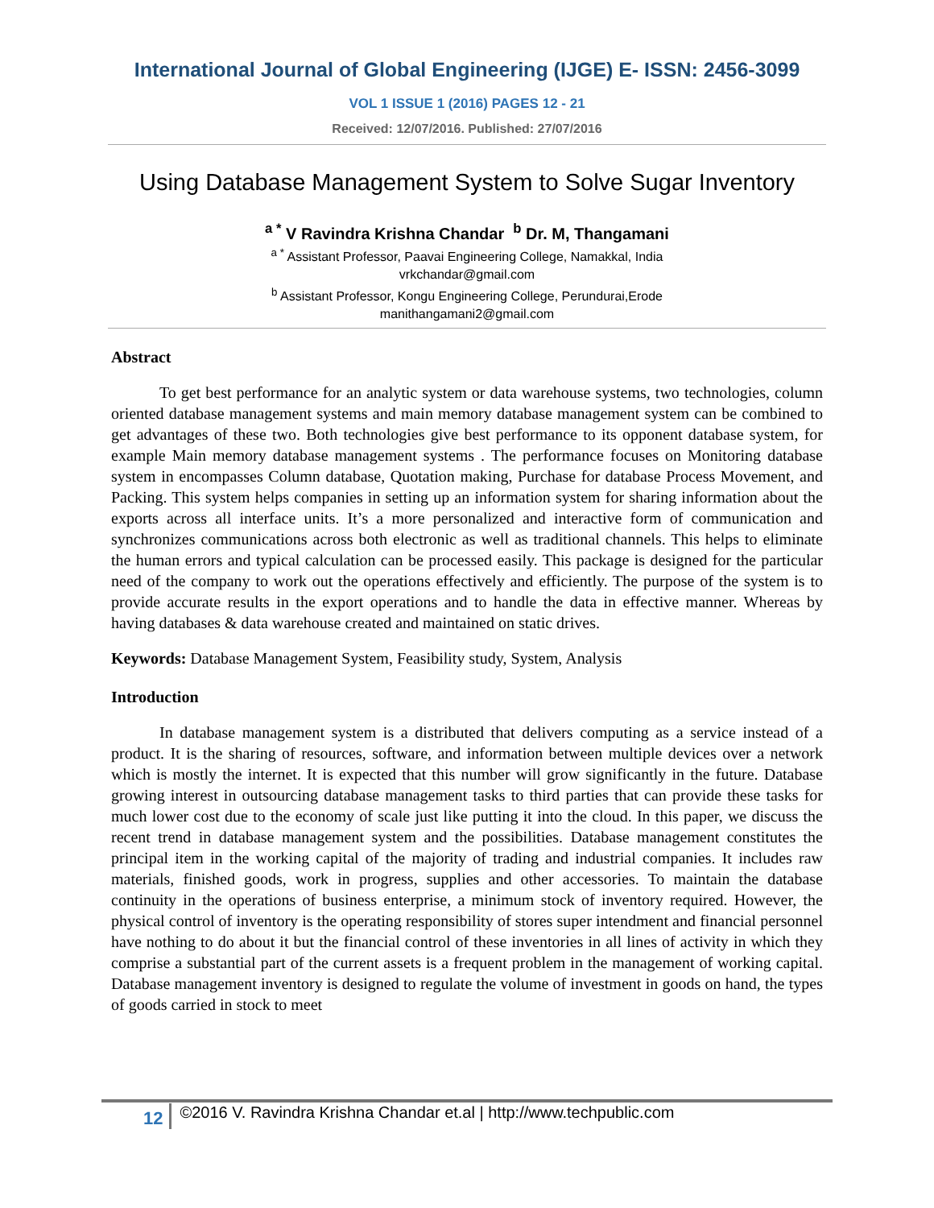International Journal of Global Engineering (IJGE) E- ISSN: 2456-3099
VOL 1 ISSUE 1 (2016) PAGES 12 - 21
Received: 12/07/2016. Published: 27/07/2016
Using Database Management System to Solve Sugar Inventory
<sup>a *</sup> V Ravindra Krishna Chandar <sup>b</sup> Dr. M, Thangamani
<sup>a *</sup> Assistant Professor, Paavai Engineering College, Namakkal, India
vrkchandar@gmail.com
<sup>b</sup> Assistant Professor, Kongu Engineering College, Perundurai,Erode
manithangamani2@gmail.com
Abstract
To get best performance for an analytic system or data warehouse systems, two technologies, column oriented database management systems and main memory database management system can be combined to get advantages of these two. Both technologies give best performance to its opponent database system, for example Main memory database management systems . The performance focuses on Monitoring database system in encompasses Column database, Quotation making, Purchase for database Process Movement, and Packing. This system helps companies in setting up an information system for sharing information about the exports across all interface units. It’s a more personalized and interactive form of communication and synchronizes communications across both electronic as well as traditional channels. This helps to eliminate the human errors and typical calculation can be processed easily. This package is designed for the particular need of the company to work out the operations effectively and efficiently. The purpose of the system is to provide accurate results in the export operations and to handle the data in effective manner. Whereas by having databases & data warehouse created and maintained on static drives.
Keywords: Database Management System, Feasibility study, System, Analysis
Introduction
In database management system is a distributed that delivers computing as a service instead of a product. It is the sharing of resources, software, and information between multiple devices over a network which is mostly the internet. It is expected that this number will grow significantly in the future. Database growing interest in outsourcing database management tasks to third parties that can provide these tasks for much lower cost due to the economy of scale just like putting it into the cloud. In this paper, we discuss the recent trend in database management system and the possibilities. Database management constitutes the principal item in the working capital of the majority of trading and industrial companies. It includes raw materials, finished goods, work in progress, supplies and other accessories. To maintain the database continuity in the operations of business enterprise, a minimum stock of inventory required. However, the physical control of inventory is the operating responsibility of stores super intendment and financial personnel have nothing to do about it but the financial control of these inventories in all lines of activity in which they comprise a substantial part of the current assets is a frequent problem in the management of working capital. Database management inventory is designed to regulate the volume of investment in goods on hand, the types of goods carried in stock to meet
12 ©2016 V. Ravindra Krishna Chandar et.al | http://www.techpublic.com